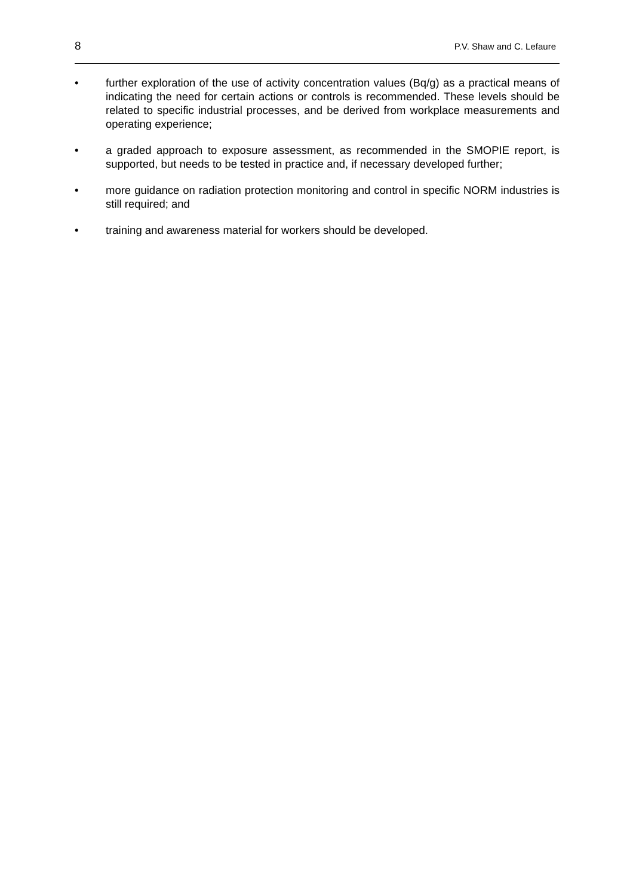8 P.V. Shaw and C. Lefaure
• further exploration of the use of activity concentration values (Bq/g) as a practical means of indicating the need for certain actions or controls is recommended. These levels should be related to specific industrial processes, and be derived from workplace measurements and operating experience;
• a graded approach to exposure assessment, as recommended in the SMOPIE report, is supported, but needs to be tested in practice and, if necessary developed further;
• more guidance on radiation protection monitoring and control in specific NORM industries is still required; and
• training and awareness material for workers should be developed.